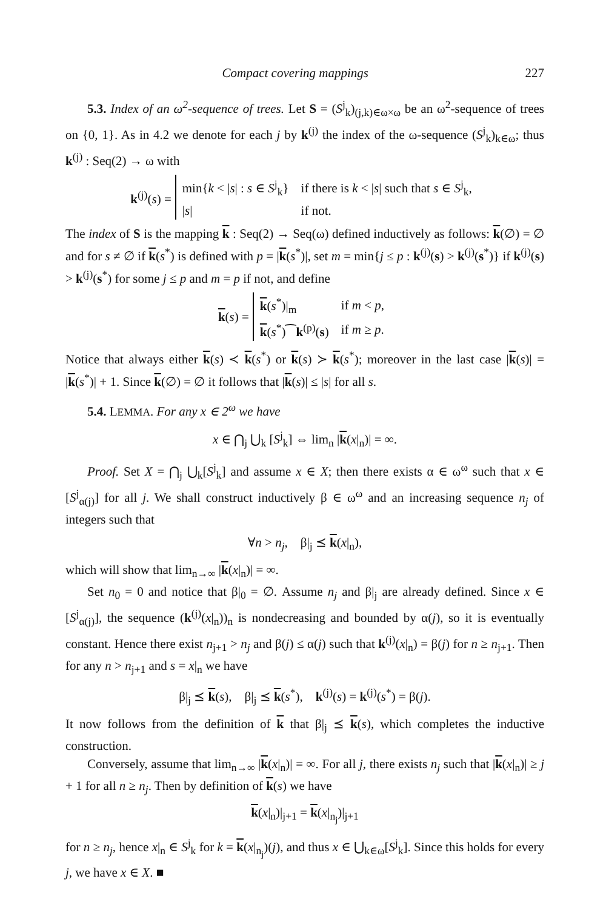Compact covering mappings 227
5.3. Index of an ω<sup>2</sup>-sequence of trees. Let S = (S<sup>j</sup><sub>k</sub>)<sub>(j,k)∈ω×ω</sub> be an ω<sup>2</sup>-sequence of trees on {0, 1}. As in 4.2 we denote for each j by k<sup>(j)</sup> the index of the ω-sequence (S<sup>j</sup><sub>k</sub>)<sub>k∈ω</sub>; thus k<sup>(j)</sup> : Seq(2) → ω with
k<sup>(j)</sup>(s) =
| min{ k < / s / : s ∈ S<sup>j</sup><sub>k</sub>} | if there is k < / s / such that s ∈ S<sup>j</sup><sub>k</sub>, |
| / s / | if not. |
The index of S is the mapping k : Seq(2) → Seq(ω) defined inductively as follows: k(∅) = ∅ and for s ≠ ∅ if k(s<sup>*</sup>) is defined with p = |k(s<sup>*</sup>)|, set m = min{j ≤ p : k<sup>(j)</sup>(s) > k<sup>(j)</sup>(s<sup>*</sup>)} if k<sup>(j)</sup>(s) > k<sup>(j)</sup>(s<sup>*</sup>) for some j ≤ p and m = p if not, and define
k(s) =
| k ( s<sup>*</sup>)/<sub>m</sub> | if m < p , |
| k ( s<sup>*</sup>)⁀ k<sup>(p)</sup>( s ) | if m ≥ p . |
Notice that always either k(s) ≺ k(s<sup>*</sup>) or k(s) ≻ k(s<sup>*</sup>); moreover in the last case |k(s)| = |k(s<sup>*</sup>)| + 1. Since k(∅) = ∅ it follows that |k(s)| ≤ |s| for all s.
5.4. LEMMA. For any x ∈ 2<sup>ω</sup> we have
x ∈ ⋂<sub>j</sub> ⋃<sub>k</sub> [S<sup>j</sup><sub>k</sub>] ⇔ lim<sub>n</sub> |k(x|<sub>n</sub>)| = ∞.
Proof. Set X = ⋂<sub>j</sub> ⋃<sub>k</sub>[S<sup>j</sup><sub>k</sub>] and assume x ∈ X; then there exists α ∈ ω<sup>ω</sup> such that x ∈ [S<sup>j</sup><sub>α(j)</sub>] for all j. We shall construct inductively β ∈ ω<sup>ω</sup> and an increasing sequence n<sub>j</sub> of integers such that
∀n > n<sub>j</sub>, β|<sub>j</sub> ⪯ k(x|<sub>n</sub>),
which will show that lim<sub>n→∞</sub> |k(x|<sub>n</sub>)| = ∞.
Set n<sub>0</sub> = 0 and notice that β|<sub>0</sub> = ∅. Assume n<sub>j</sub> and β|<sub>j</sub> are already defined. Since x ∈ [S<sup>j</sup><sub>α(j)</sub>], the sequence (k<sup>(j)</sup>(x|<sub>n</sub>))<sub>n</sub> is nondecreasing and bounded by α(j), so it is eventually constant. Hence there exist n<sub>j+1</sub> > n<sub>j</sub> and β(j) ≤ α(j) such that k<sup>(j)</sup>(x|<sub>n</sub>) = β(j) for n ≥ n<sub>j+1</sub>. Then for any n > n<sub>j+1</sub> and s = x|<sub>n</sub> we have
β|<sub>j</sub> ⪯ k(s), β|<sub>j</sub> ⪯ k(s<sup>*</sup>), k<sup>(j)</sup>(s) = k<sup>(j)</sup>(s<sup>*</sup>) = β(j).
It now follows from the definition of k that β|<sub>j</sub> ⪯ k(s), which completes the inductive construction.
Conversely, assume that lim<sub>n→∞</sub> |k(x|<sub>n</sub>)| = ∞. For all j, there exists n<sub>j</sub> such that |k(x|<sub>n</sub>)| ≥ j + 1 for all n ≥ n<sub>j</sub>. Then by definition of k(s) we have
k(x|<sub>n</sub>)|<sub>j+1</sub> = k(x|<sub>n<sub>j</sub></sub>)|<sub>j+1</sub>
for n ≥ n<sub>j</sub>, hence x|<sub>n</sub> ∈ S<sup>j</sup><sub>k</sub> for k = k(x|<sub>n<sub>j</sub></sub>)(j), and thus x ∈ ⋃<sub>k∈ω</sub>[S<sup>j</sup><sub>k</sub>]. Since this holds for every j, we have x ∈ X. ■